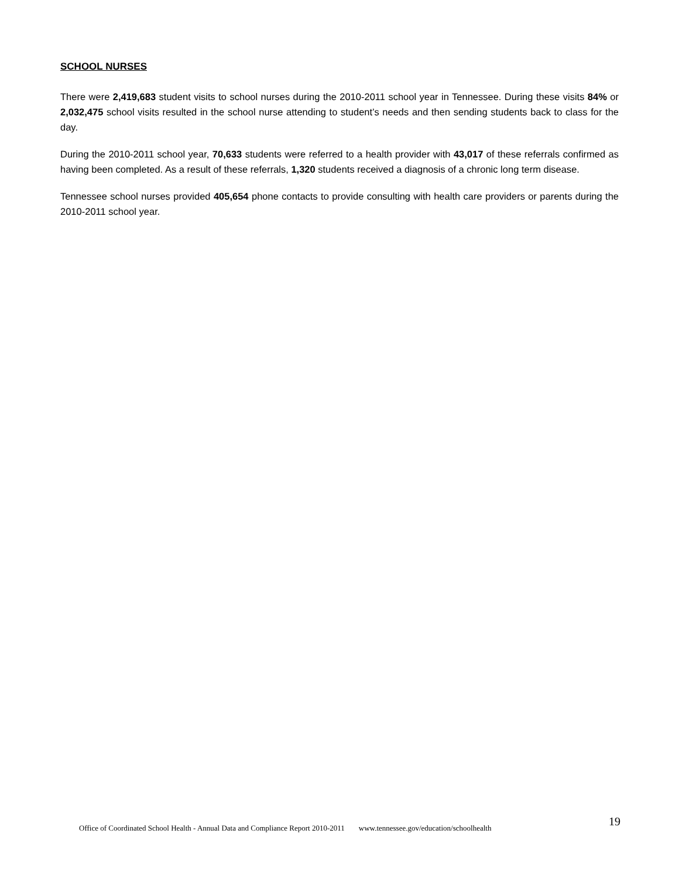SCHOOL NURSES
There were 2,419,683 student visits to school nurses during the 2010-2011 school year in Tennessee. During these visits 84% or 2,032,475 school visits resulted in the school nurse attending to student’s needs and then sending students back to class for the day.
During the 2010-2011 school year, 70,633 students were referred to a health provider with 43,017 of these referrals confirmed as having been completed. As a result of these referrals, 1,320 students received a diagnosis of a chronic long term disease.
Tennessee school nurses provided 405,654 phone contacts to provide consulting with health care providers or parents during the 2010-2011 school year.
Office of Coordinated School Health - Annual Data and Compliance Report 2010-2011 www.tennessee.gov/education/schoolhealth 19